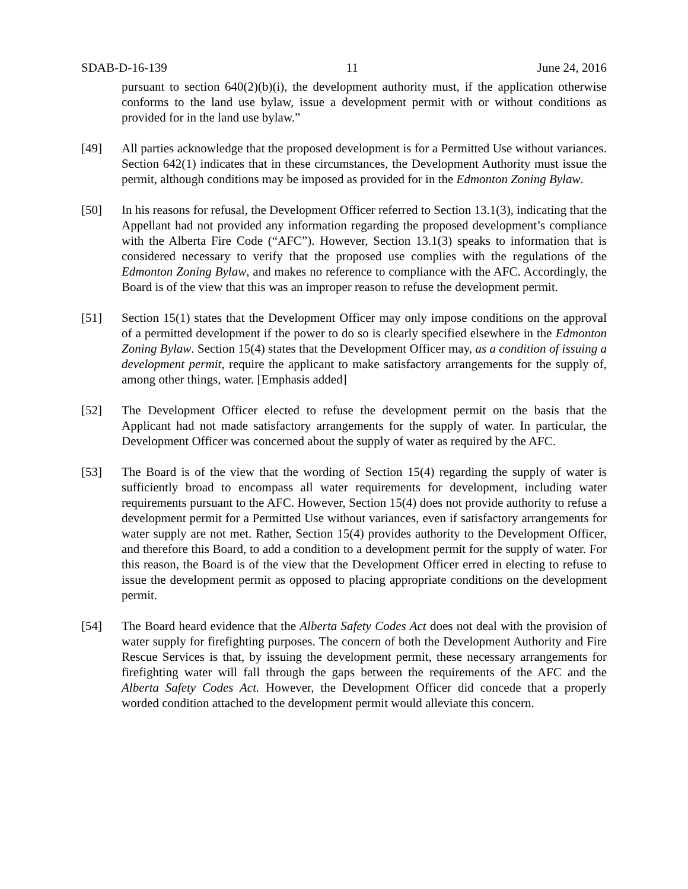SDAB-D-16-139 11 June 24, 2016
pursuant to section 640(2)(b)(i), the development authority must, if the application otherwise conforms to the land use bylaw, issue a development permit with or without conditions as provided for in the land use bylaw.”
[49] All parties acknowledge that the proposed development is for a Permitted Use without variances. Section 642(1) indicates that in these circumstances, the Development Authority must issue the permit, although conditions may be imposed as provided for in the Edmonton Zoning Bylaw.
[50] In his reasons for refusal, the Development Officer referred to Section 13.1(3), indicating that the Appellant had not provided any information regarding the proposed development’s compliance with the Alberta Fire Code (“AFC”). However, Section 13.1(3) speaks to information that is considered necessary to verify that the proposed use complies with the regulations of the Edmonton Zoning Bylaw, and makes no reference to compliance with the AFC. Accordingly, the Board is of the view that this was an improper reason to refuse the development permit.
[51] Section 15(1) states that the Development Officer may only impose conditions on the approval of a permitted development if the power to do so is clearly specified elsewhere in the Edmonton Zoning Bylaw. Section 15(4) states that the Development Officer may, as a condition of issuing a development permit, require the applicant to make satisfactory arrangements for the supply of, among other things, water. [Emphasis added]
[52] The Development Officer elected to refuse the development permit on the basis that the Applicant had not made satisfactory arrangements for the supply of water. In particular, the Development Officer was concerned about the supply of water as required by the AFC.
[53] The Board is of the view that the wording of Section 15(4) regarding the supply of water is sufficiently broad to encompass all water requirements for development, including water requirements pursuant to the AFC. However, Section 15(4) does not provide authority to refuse a development permit for a Permitted Use without variances, even if satisfactory arrangements for water supply are not met. Rather, Section 15(4) provides authority to the Development Officer, and therefore this Board, to add a condition to a development permit for the supply of water. For this reason, the Board is of the view that the Development Officer erred in electing to refuse to issue the development permit as opposed to placing appropriate conditions on the development permit.
[54] The Board heard evidence that the Alberta Safety Codes Act does not deal with the provision of water supply for firefighting purposes. The concern of both the Development Authority and Fire Rescue Services is that, by issuing the development permit, these necessary arrangements for firefighting water will fall through the gaps between the requirements of the AFC and the Alberta Safety Codes Act. However, the Development Officer did concede that a properly worded condition attached to the development permit would alleviate this concern.